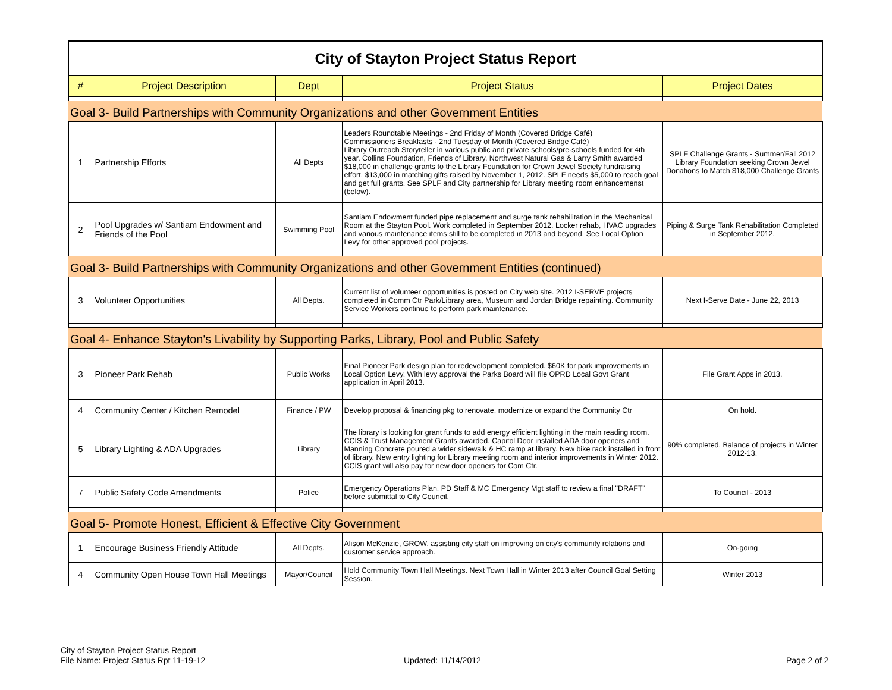| City of Stayton Project Status Report | | | | |
| # | Project Description | Dept | Project Status | Project Dates |
| Goal 3- Build Partnerships with Community Organizations and other Government Entities | | | | |
| 1 | Partnership Efforts | All Depts | Leaders Roundtable Meetings - 2nd Friday of Month (Covered Bridge Café) Commissioners Breakfasts - 2nd Tuesday of Month (Covered Bridge Café) Library Outreach Storyteller in various public and private schools/pre-schools funded for 4th year. Collins Foundation, Friends of Library, Northwest Natural Gas & Larry Smith awarded $18,000 in challenge grants to the Library Foundation for Crown Jewel Society fundraising effort. $13,000 in matching gifts raised by November 1, 2012. SPLF needs $5,000 to reach goal and get full grants. See SPLF and City partnership for Library meeting room enhancemenst (below). | SPLF Challenge Grants - Summer/Fall 2012 Library Foundation seeking Crown Jewel Donations to Match $18,000 Challenge Grants |
| 2 | Pool Upgrades w/ Santiam Endowment and Friends of the Pool | Swimming Pool | Santiam Endowment funded pipe replacement and surge tank rehabilitation in the Mechanical Room at the Stayton Pool. Work completed in September 2012. Locker rehab, HVAC upgrades and various maintenance items still to be completed in 2013 and beyond. See Local Option Levy for other approved pool projects. | Piping & Surge Tank Rehabilitation Completed in September 2012. |
| Goal 3- Build Partnerships with Community Organizations and other Government Entities (continued) | | | | |
| 3 | Volunteer Opportunities | All Depts. | Current list of volunteer opportunities is posted on City web site. 2012 I-SERVE projects completed in Comm Ctr Park/Library area, Museum and Jordan Bridge repainting. Community Service Workers continue to perform park maintenance. | Next I-Serve Date - June 22, 2013 |
| Goal 4- Enhance Stayton's Livability by Supporting Parks, Library, Pool and Public Safety | | | | |
| 3 | Pioneer Park Rehab | Public Works | Final Pioneer Park design plan for redevelopment completed. $60K for park improvements in Local Option Levy. With levy approval the Parks Board will file OPRD Local Govt Grant application in April 2013. | File Grant Apps in 2013. |
| 4 | Community Center / Kitchen Remodel | Finance / PW | Develop proposal & financing pkg to renovate, modernize or expand the Community Ctr | On hold. |
| 5 | Library Lighting & ADA Upgrades | Library | The library is looking for grant funds to add energy efficient lighting in the main reading room. CCIS & Trust Management Grants awarded. Capitol Door installed ADA door openers and Manning Concrete poured a wider sidewalk & HC ramp at library. New bike rack installed in front of library. New entry lighting for Library meeting room and interior improvements in Winter 2012. CCIS grant will also pay for new door openers for Com Ctr. | 90% completed. Balance of projects in Winter 2012-13. |
| 7 | Public Safety Code Amendments | Police | Emergency Operations Plan. PD Staff & MC Emergency Mgt staff to review a final "DRAFT" before submittal to City Council. | To Council - 2013 |
| Goal 5- Promote Honest, Efficient & Effective City Government | | | | |
| 1 | Encourage Business Friendly Attitude | All Depts. | Alison McKenzie, GROW, assisting city staff on improving on city's community relations and customer service approach. | On-going |
| 4 | Community Open House Town Hall Meetings | Mayor/Council | Hold Community Town Hall Meetings. Next Town Hall in Winter 2013 after Council Goal Setting Session. | Winter 2013 |
City of Stayton Project Status Report
File Name: Project Status Rpt 11-19-12
Updated: 11/14/2012 Page 2 of 2